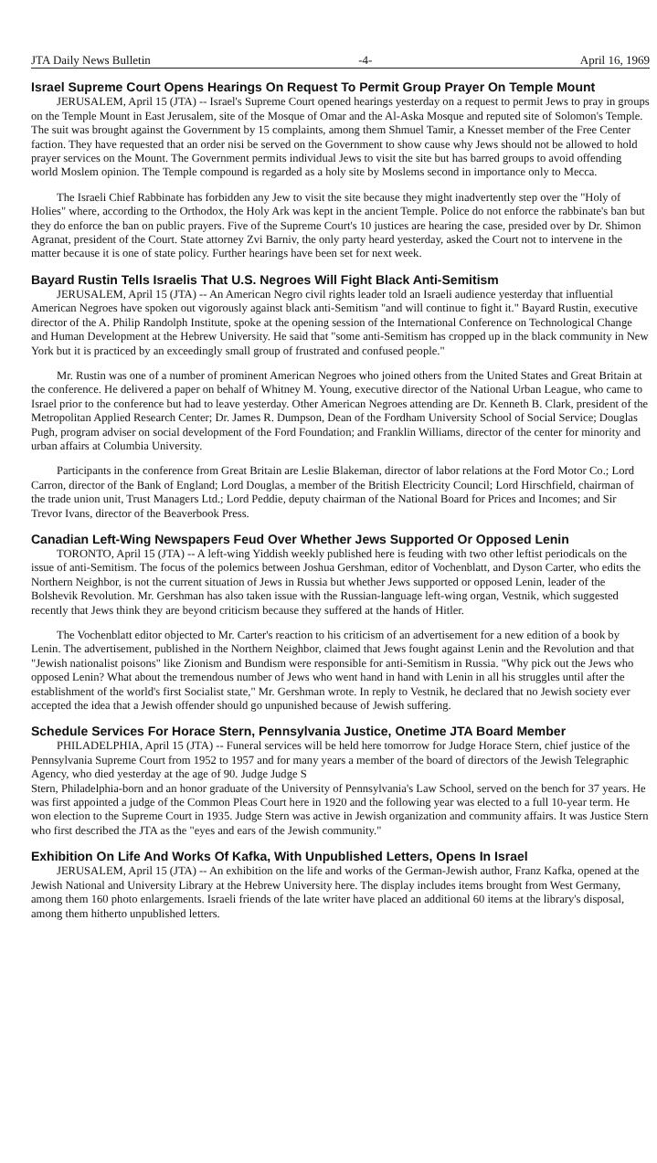JTA Daily News Bulletin -4- April 16, 1969
Israel Supreme Court Opens Hearings On Request To Permit Group Prayer On Temple Mount
JERUSALEM, April 15 (JTA) -- Israel's Supreme Court opened hearings yesterday on a request to permit Jews to pray in groups on the Temple Mount in East Jerusalem, site of the Mosque of Omar and the Al-Aska Mosque and reputed site of Solomon's Temple. The suit was brought against the Government by 15 complaints, among them Shmuel Tamir, a Knesset member of the Free Center faction. They have requested that an order nisi be served on the Government to show cause why Jews should not be allowed to hold prayer services on the Mount. The Government permits individual Jews to visit the site but has barred groups to avoid offending world Moslem opinion. The Temple compound is regarded as a holy site by Moslems second in importance only to Mecca.
The Israeli Chief Rabbinate has forbidden any Jew to visit the site because they might inadvertently step over the "Holy of Holies" where, according to the Orthodox, the Holy Ark was kept in the ancient Temple. Police do not enforce the rabbinate's ban but they do enforce the ban on public prayers. Five of the Supreme Court's 10 justices are hearing the case, presided over by Dr. Shimon Agranat, president of the Court. State attorney Zvi Barniv, the only party heard yesterday, asked the Court not to intervene in the matter because it is one of state policy. Further hearings have been set for next week.
Bayard Rustin Tells Israelis That U.S. Negroes Will Fight Black Anti-Semitism
JERUSALEM, April 15 (JTA) -- An American Negro civil rights leader told an Israeli audience yesterday that influential American Negroes have spoken out vigorously against black anti-Semitism "and will continue to fight it." Bayard Rustin, executive director of the A. Philip Randolph Institute, spoke at the opening session of the International Conference on Technological Change and Human Development at the Hebrew University. He said that "some anti-Semitism has cropped up in the black community in New York but it is practiced by an exceedingly small group of frustrated and confused people."
Mr. Rustin was one of a number of prominent American Negroes who joined others from the United States and Great Britain at the conference. He delivered a paper on behalf of Whitney M. Young, executive director of the National Urban League, who came to Israel prior to the conference but had to leave yesterday. Other American Negroes attending are Dr. Kenneth B. Clark, president of the Metropolitan Applied Research Center; Dr. James R. Dumpson, Dean of the Fordham University School of Social Service; Douglas Pugh, program adviser on social development of the Ford Foundation; and Franklin Williams, director of the center for minority and urban affairs at Columbia University.
Participants in the conference from Great Britain are Leslie Blakeman, director of labor relations at the Ford Motor Co.; Lord Carron, director of the Bank of England; Lord Douglas, a member of the British Electricity Council; Lord Hirschfield, chairman of the trade union unit, Trust Managers Ltd.; Lord Peddie, deputy chairman of the National Board for Prices and Incomes; and Sir Trevor Ivans, director of the Beaverbook Press.
Canadian Left-Wing Newspapers Feud Over Whether Jews Supported Or Opposed Lenin
TORONTO, April 15 (JTA) -- A left-wing Yiddish weekly published here is feuding with two other leftist periodicals on the issue of anti-Semitism. The focus of the polemics between Joshua Gershman, editor of Vochenblatt, and Dyson Carter, who edits the Northern Neighbor, is not the current situation of Jews in Russia but whether Jews supported or opposed Lenin, leader of the Bolshevik Revolution. Mr. Gershman has also taken issue with the Russian-language left-wing organ, Vestnik, which suggested recently that Jews think they are beyond criticism because they suffered at the hands of Hitler.
The Vochenblatt editor objected to Mr. Carter's reaction to his criticism of an advertisement for a new edition of a book by Lenin. The advertisement, published in the Northern Neighbor, claimed that Jews fought against Lenin and the Revolution and that "Jewish nationalist poisons" like Zionism and Bundism were responsible for anti-Semitism in Russia. "Why pick out the Jews who opposed Lenin? What about the tremendous number of Jews who went hand in hand with Lenin in all his struggles until after the establishment of the world's first Socialist state," Mr. Gershman wrote. In reply to Vestnik, he declared that no Jewish society ever accepted the idea that a Jewish offender should go unpunished because of Jewish suffering.
Schedule Services For Horace Stern, Pennsylvania Justice, Onetime JTA Board Member
PHILADELPHIA, April 15 (JTA) -- Funeral services will be held here tomorrow for Judge Horace Stern, chief justice of the Pennsylvania Supreme Court from 1952 to 1957 and for many years a member of the board of directors of the Jewish Telegraphic Agency, who died yesterday at the age of 90. Judge Judge S
Stern, Philadelphia-born and an honor graduate of the University of Pennsylvania's Law School, served on the bench for 37 years. He was first appointed a judge of the Common Pleas Court here in 1920 and the following year was elected to a full 10-year term. He won election to the Supreme Court in 1935. Judge Stern was active in Jewish organization and community affairs. It was Justice Stern who first described the JTA as the "eyes and ears of the Jewish community."
Exhibition On Life And Works Of Kafka, With Unpublished Letters, Opens In Israel
JERUSALEM, April 15 (JTA) -- An exhibition on the life and works of the German-Jewish author, Franz Kafka, opened at the Jewish National and University Library at the Hebrew University here. The display includes items brought from West Germany, among them 160 photo enlargements. Israeli friends of the late writer have placed an additional 60 items at the library's disposal, among them hitherto unpublished letters.